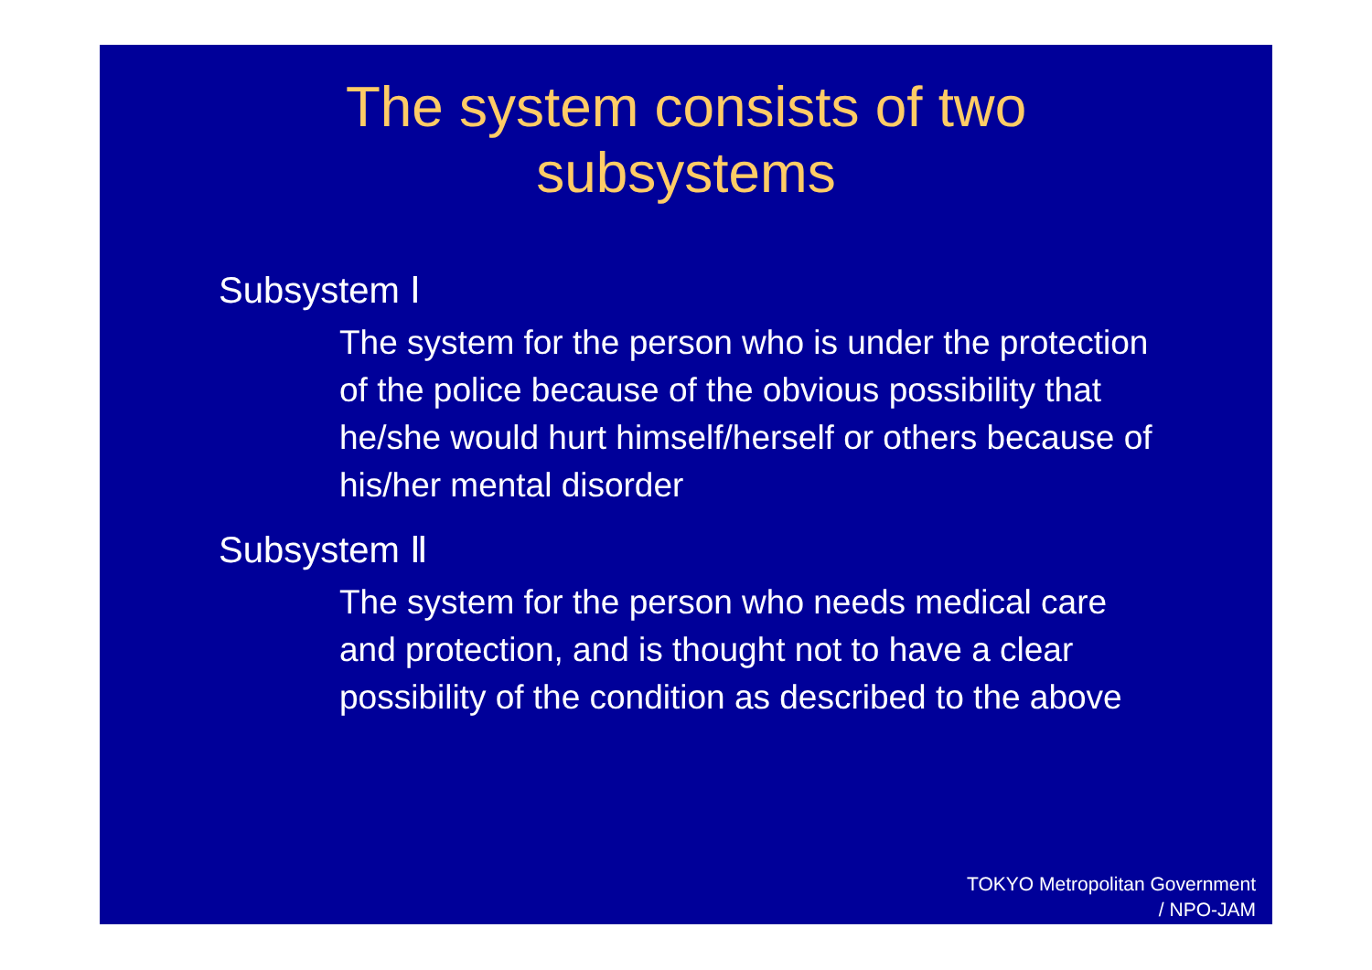The system consists of two
subsystems
Subsystem Ⅰ
The system for the person who is under the protection of the police because of the obvious possibility that he/she would hurt himself/herself or others because of his/her mental disorder
Subsystem Ⅱ
The system for the person who needs medical care and protection, and is thought not to have a clear possibility of the condition as described to the above
TOKYO Metropolitan Government
/ NPO-JAM